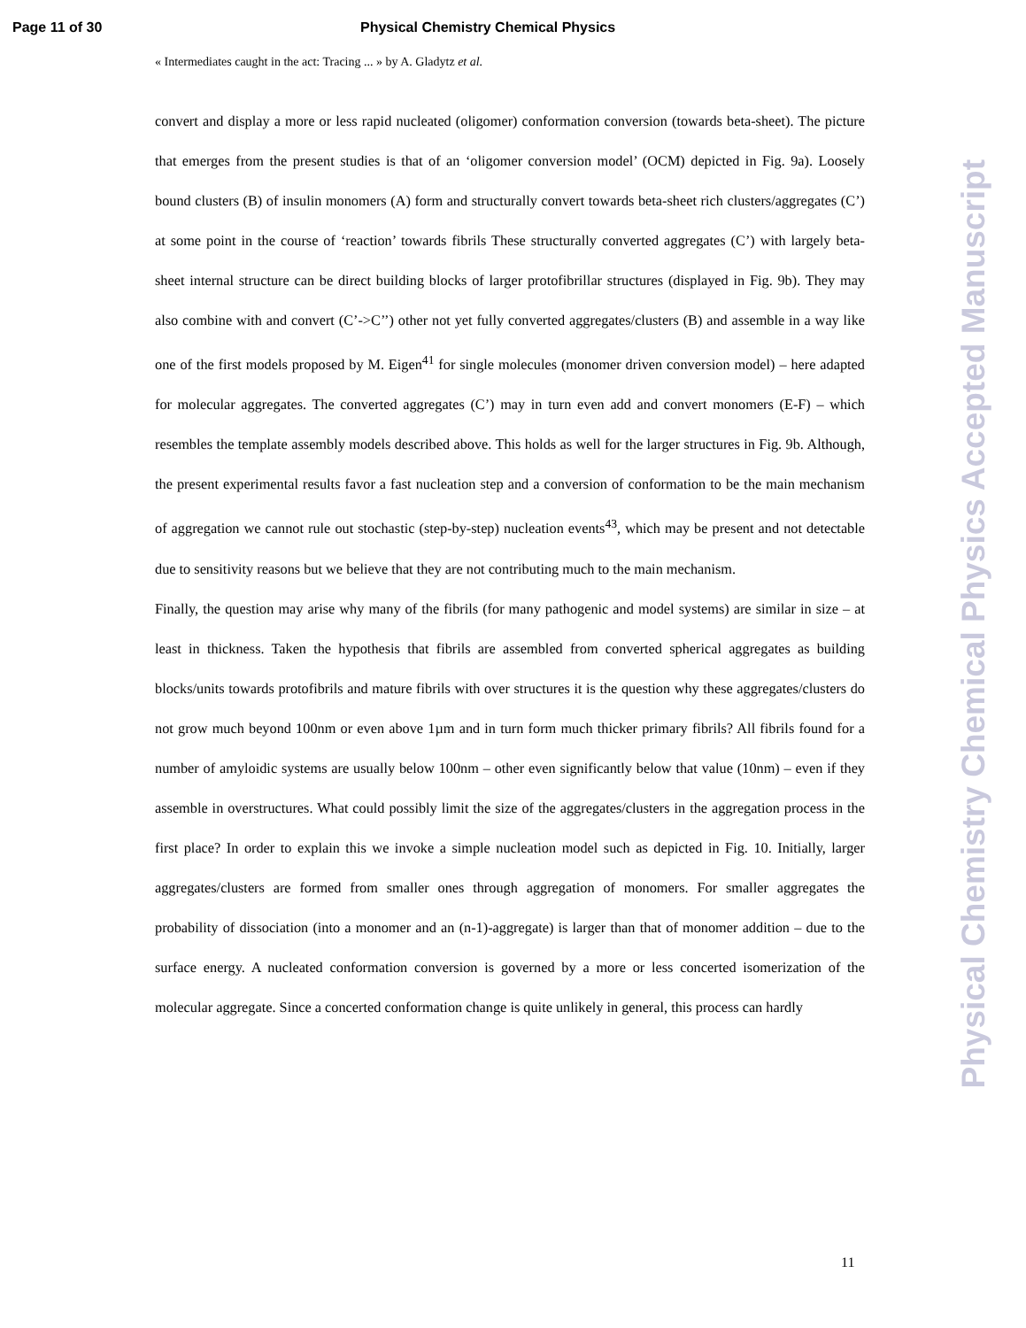Page 11 of 30 Physical Chemistry Chemical Physics
« Intermediates caught in the act: Tracing ... » by A. Gladytz et al.
convert and display a more or less rapid nucleated (oligomer) conformation conversion (towards beta-sheet). The picture that emerges from the present studies is that of an ‘oligomer conversion model’ (OCM) depicted in Fig. 9a). Loosely bound clusters (B) of insulin monomers (A) form and structurally convert towards beta-sheet rich clusters/aggregates (C’) at some point in the course of ‘reaction’ towards fibrils These structurally converted aggregates (C’) with largely beta-sheet internal structure can be direct building blocks of larger protofibrillar structures (displayed in Fig. 9b). They may also combine with and convert (C’->C’’) other not yet fully converted aggregates/clusters (B) and assemble in a way like one of the first models proposed by M. Eigen<sup>41</sup> for single molecules (monomer driven conversion model) – here adapted for molecular aggregates. The converted aggregates (C’) may in turn even add and convert monomers (E-F) – which resembles the template assembly models described above. This holds as well for the larger structures in Fig. 9b. Although, the present experimental results favor a fast nucleation step and a conversion of conformation to be the main mechanism of aggregation we cannot rule out stochastic (step-by-step) nucleation events<sup>43</sup>, which may be present and not detectable due to sensitivity reasons but we believe that they are not contributing much to the main mechanism.
Finally, the question may arise why many of the fibrils (for many pathogenic and model systems) are similar in size – at least in thickness. Taken the hypothesis that fibrils are assembled from converted spherical aggregates as building blocks/units towards protofibrils and mature fibrils with over structures it is the question why these aggregates/clusters do not grow much beyond 100nm or even above 1µm and in turn form much thicker primary fibrils? All fibrils found for a number of amyloidic systems are usually below 100nm – other even significantly below that value (10nm) – even if they assemble in overstructures. What could possibly limit the size of the aggregates/clusters in the aggregation process in the first place? In order to explain this we invoke a simple nucleation model such as depicted in Fig. 10. Initially, larger aggregates/clusters are formed from smaller ones through aggregation of monomers. For smaller aggregates the probability of dissociation (into a monomer and an (n-1)-aggregate) is larger than that of monomer addition – due to the surface energy. A nucleated conformation conversion is governed by a more or less concerted isomerization of the molecular aggregate. Since a concerted conformation change is quite unlikely in general, this process can hardly
11
Physical Chemistry Chemical Physics Accepted Manuscript